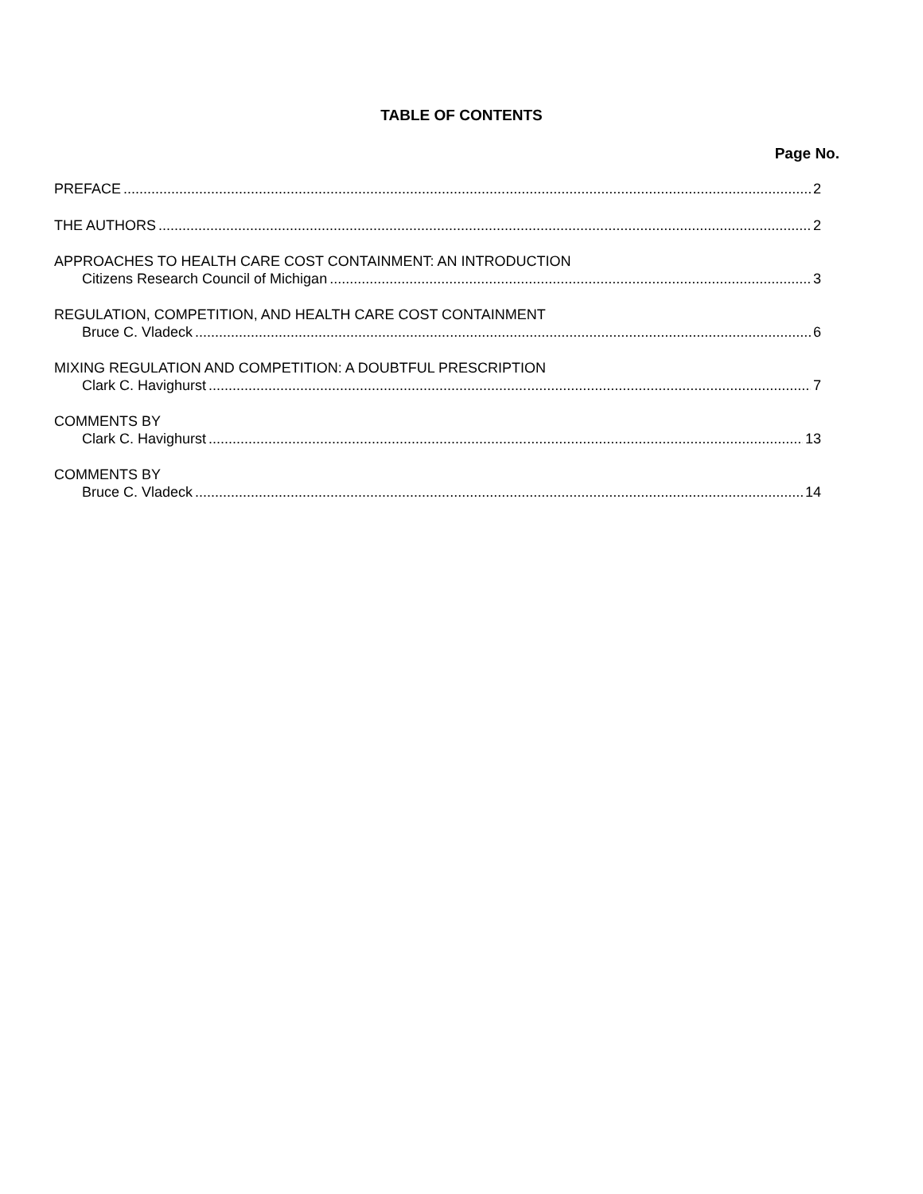TABLE OF CONTENTS
Page No.
PREFACE 2
THE AUTHORS 2
APPROACHES TO HEALTH CARE COST CONTAINMENT: AN INTRODUCTION
Citizens Research Council of Michigan 3
REGULATION, COMPETITION, AND HEALTH CARE COST CONTAINMENT
Bruce C. Vladeck 6
MIXING REGULATION AND COMPETITION: A DOUBTFUL PRESCRIPTION
Clark C. Havighurst 7
COMMENTS BY
Clark C. Havighurst 13
COMMENTS BY
Bruce C. Vladeck 14